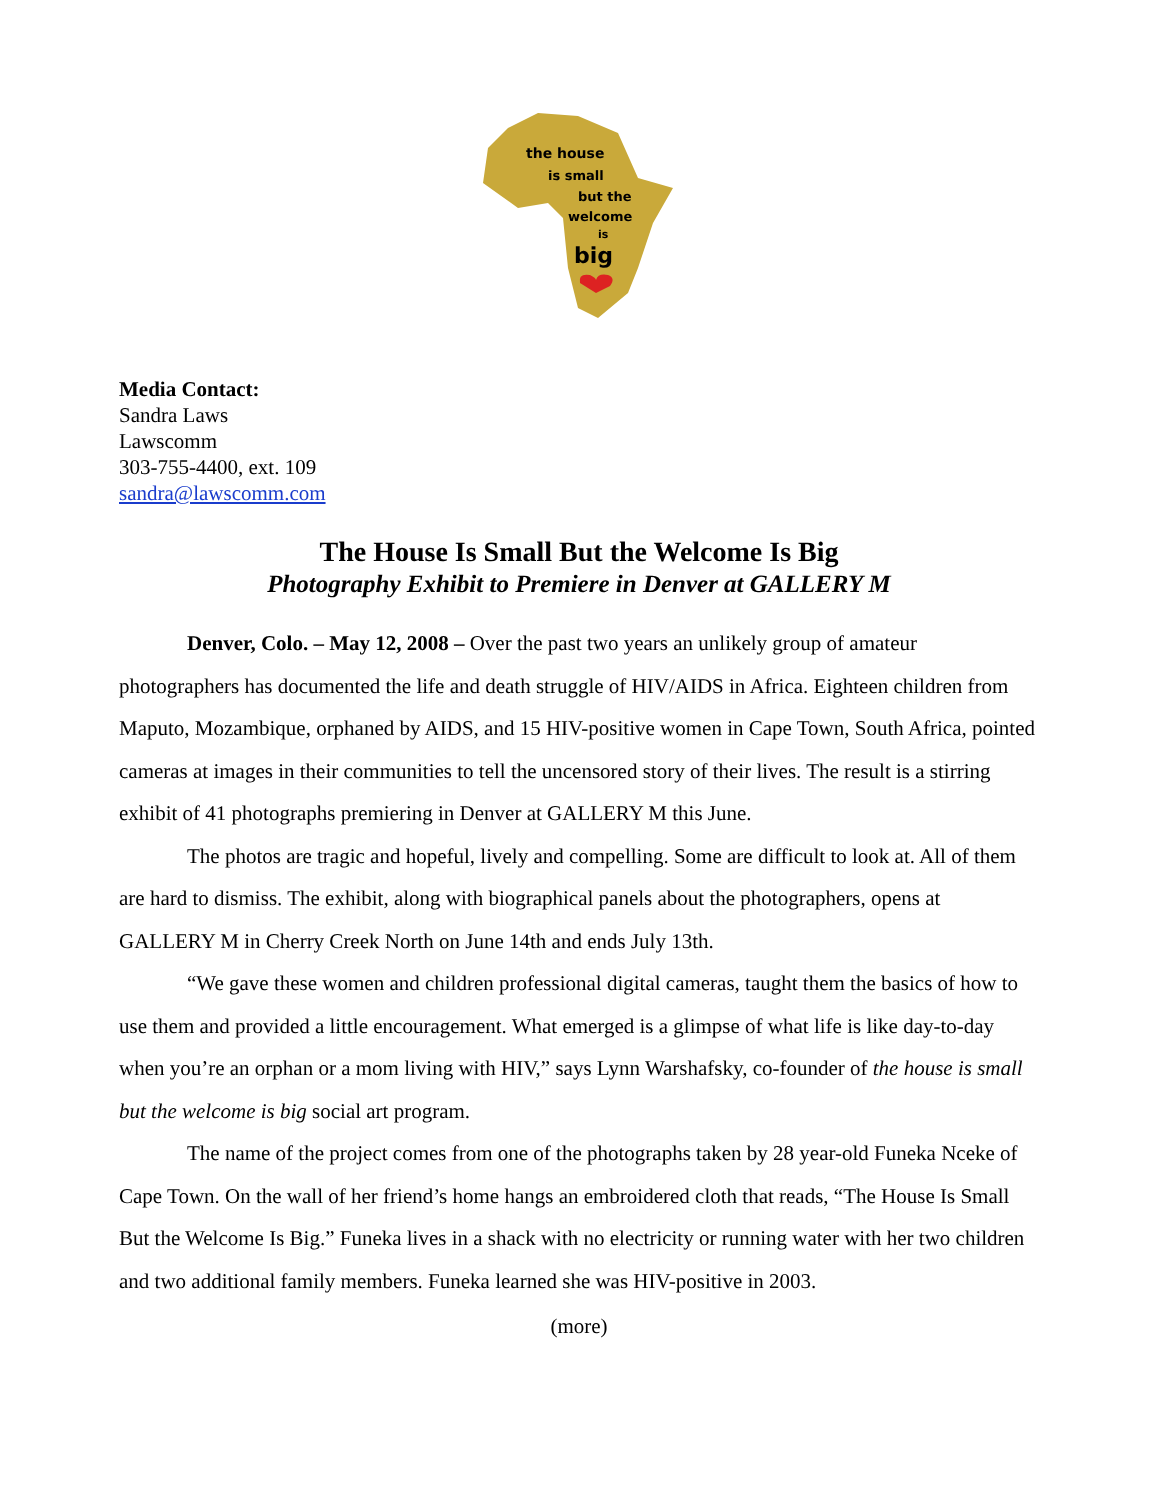the house
is small
but the
welcome
is
big
Media Contact:
Sandra Laws
Lawscomm
303-755-4400, ext. 109
sandra@lawscomm.com
The House Is Small But the Welcome Is Big
Photography Exhibit to Premiere in Denver at GALLERY M
Denver, Colo. – May 12, 2008 – Over the past two years an unlikely group of amateur photographers has documented the life and death struggle of HIV/AIDS in Africa. Eighteen children from Maputo, Mozambique, orphaned by AIDS, and 15 HIV-positive women in Cape Town, South Africa, pointed cameras at images in their communities to tell the uncensored story of their lives. The result is a stirring exhibit of 41 photographs premiering in Denver at GALLERY M this June.
The photos are tragic and hopeful, lively and compelling. Some are difficult to look at. All of them are hard to dismiss. The exhibit, along with biographical panels about the photographers, opens at GALLERY M in Cherry Creek North on June 14th and ends July 13th.
“We gave these women and children professional digital cameras, taught them the basics of how to use them and provided a little encouragement. What emerged is a glimpse of what life is like day-to-day when you’re an orphan or a mom living with HIV,” says Lynn Warshafsky, co-founder of the house is small but the welcome is big social art program.
The name of the project comes from one of the photographs taken by 28 year-old Funeka Nceke of Cape Town. On the wall of her friend’s home hangs an embroidered cloth that reads, “The House Is Small But the Welcome Is Big.” Funeka lives in a shack with no electricity or running water with her two children and two additional family members. Funeka learned she was HIV-positive in 2003.
(more)